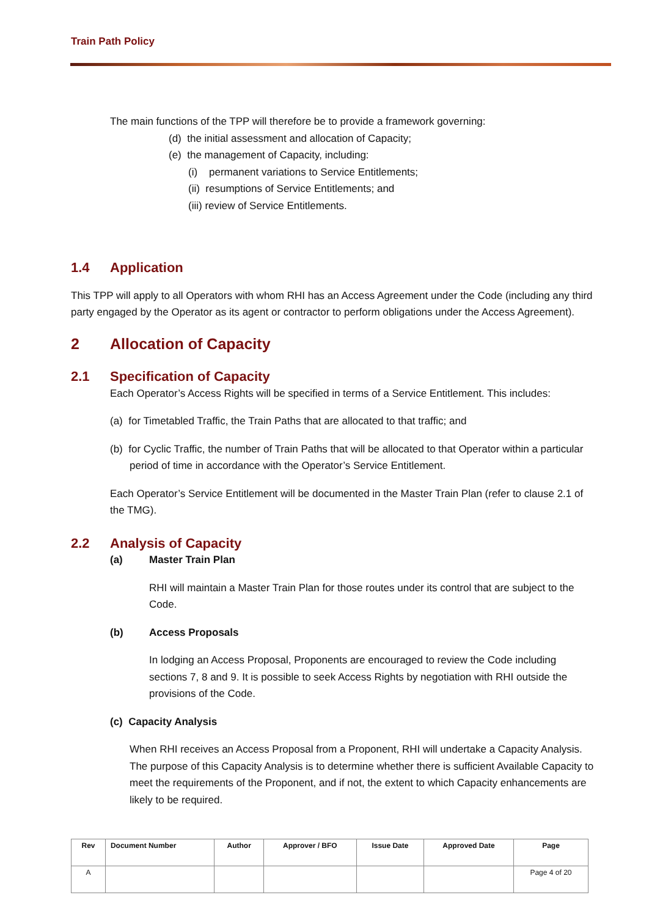Train Path Policy
The main functions of the TPP will therefore be to provide a framework governing:
(d) the initial assessment and allocation of Capacity;
(e) the management of Capacity, including:
(i) permanent variations to Service Entitlements;
(ii) resumptions of Service Entitlements; and
(iii) review of Service Entitlements.
1.4 Application
This TPP will apply to all Operators with whom RHI has an Access Agreement under the Code (including any third party engaged by the Operator as its agent or contractor to perform obligations under the Access Agreement).
2 Allocation of Capacity
2.1 Specification of Capacity
Each Operator’s Access Rights will be specified in terms of a Service Entitlement. This includes:
(a) for Timetabled Traffic, the Train Paths that are allocated to that traffic; and
(b) for Cyclic Traffic, the number of Train Paths that will be allocated to that Operator within a particular period of time in accordance with the Operator’s Service Entitlement.
Each Operator’s Service Entitlement will be documented in the Master Train Plan (refer to clause 2.1 of the TMG).
2.2 Analysis of Capacity
(a) Master Train Plan
RHI will maintain a Master Train Plan for those routes under its control that are subject to the Code.
(b) Access Proposals
In lodging an Access Proposal, Proponents are encouraged to review the Code including sections 7, 8 and 9. It is possible to seek Access Rights by negotiation with RHI outside the provisions of the Code.
(c) Capacity Analysis
When RHI receives an Access Proposal from a Proponent, RHI will undertake a Capacity Analysis. The purpose of this Capacity Analysis is to determine whether there is sufficient Available Capacity to meet the requirements of the Proponent, and if not, the extent to which Capacity enhancements are likely to be required.
| Rev | Document Number | Author | Approver / BFO | Issue Date | Approved Date | Page |
| --- | --- | --- | --- | --- | --- | --- |
| A | | | | | | Page 4 of 20 |